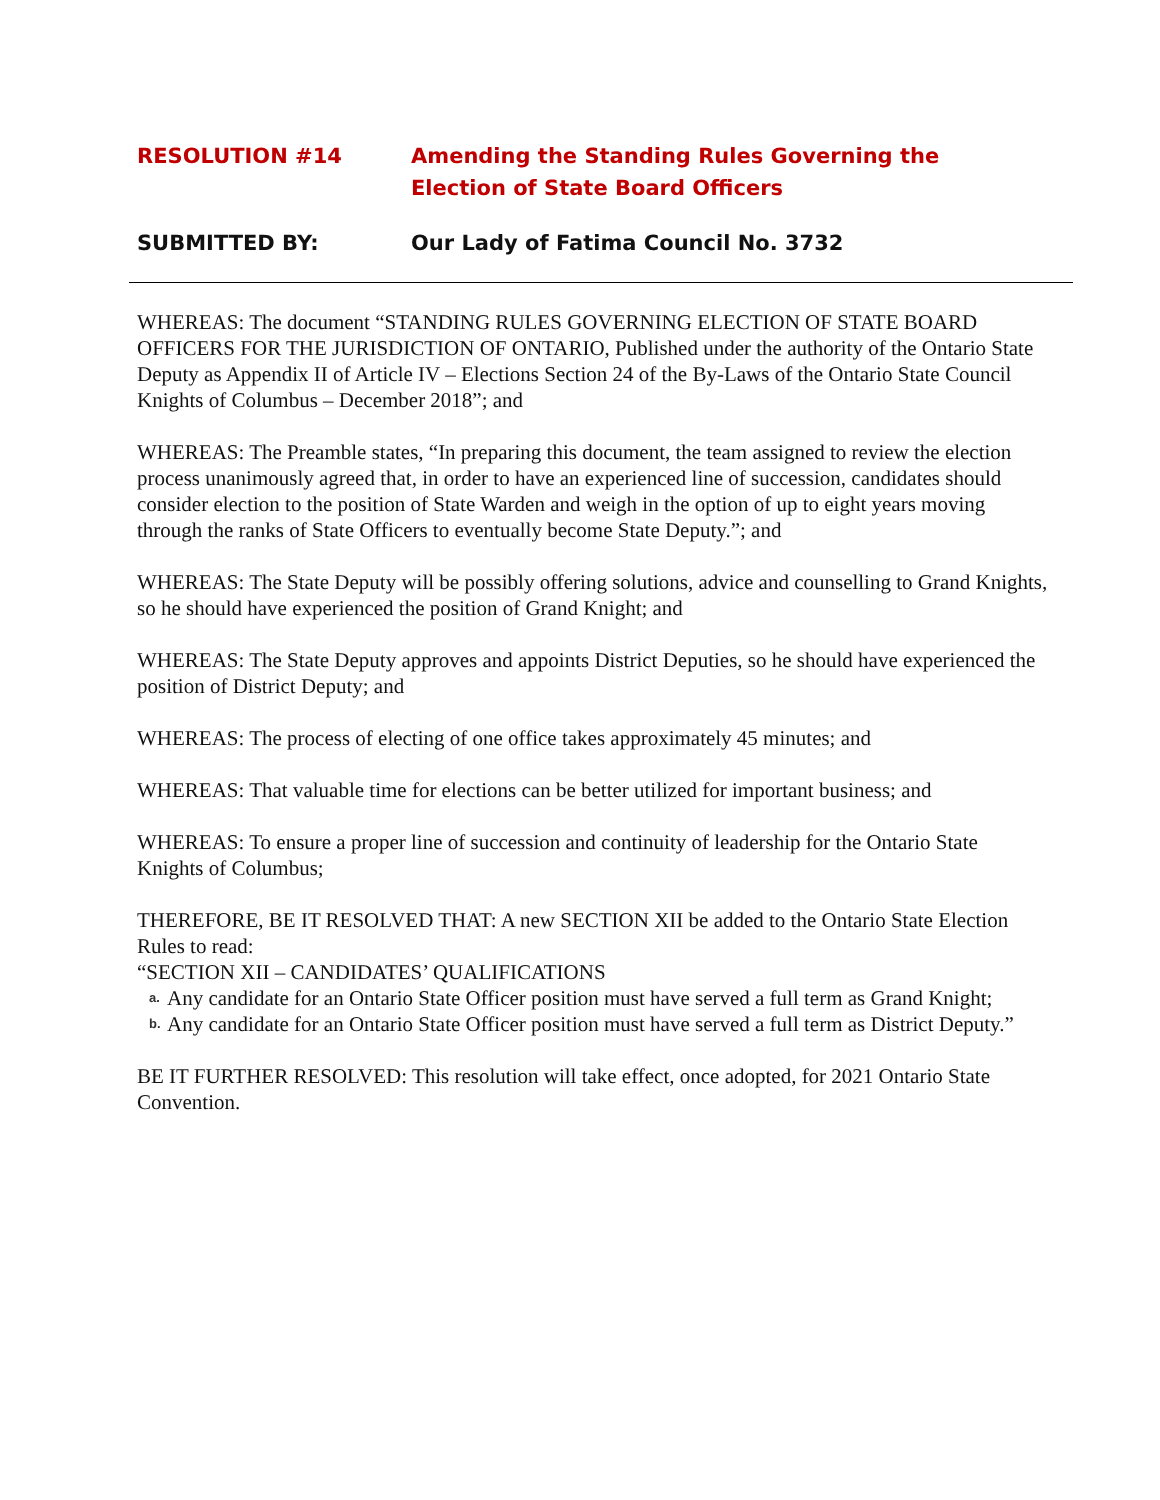RESOLUTION #14 Amending the Standing Rules Governing the
Election of State Board Officers
SUBMITTED BY: Our Lady of Fatima Council No. 3732
WHEREAS: The document “STANDING RULES GOVERNING ELECTION OF STATE BOARD OFFICERS FOR THE JURISDICTION OF ONTARIO, Published under the authority of the Ontario State Deputy as Appendix II of Article IV – Elections Section 24 of the By-Laws of the Ontario State Council Knights of Columbus – December 2018”; and
WHEREAS: The Preamble states, “In preparing this document, the team assigned to review the election process unanimously agreed that, in order to have an experienced line of succession, candidates should consider election to the position of State Warden and weigh in the option of up to eight years moving through the ranks of State Officers to eventually become State Deputy.”; and
WHEREAS: The State Deputy will be possibly offering solutions, advice and counselling to Grand Knights, so he should have experienced the position of Grand Knight; and
WHEREAS: The State Deputy approves and appoints District Deputies, so he should have experienced the position of District Deputy; and
WHEREAS: The process of electing of one office takes approximately 45 minutes; and
WHEREAS: That valuable time for elections can be better utilized for important business; and
WHEREAS: To ensure a proper line of succession and continuity of leadership for the Ontario State Knights of Columbus;
THEREFORE, BE IT RESOLVED THAT: A new SECTION XII be added to the Ontario State Election Rules to read:
“SECTION XII – CANDIDATES’ QUALIFICATIONS
a. Any candidate for an Ontario State Officer position must have served a full term as Grand Knight;
b. Any candidate for an Ontario State Officer position must have served a full term as District Deputy.”
BE IT FURTHER RESOLVED: This resolution will take effect, once adopted, for 2021 Ontario State Convention.